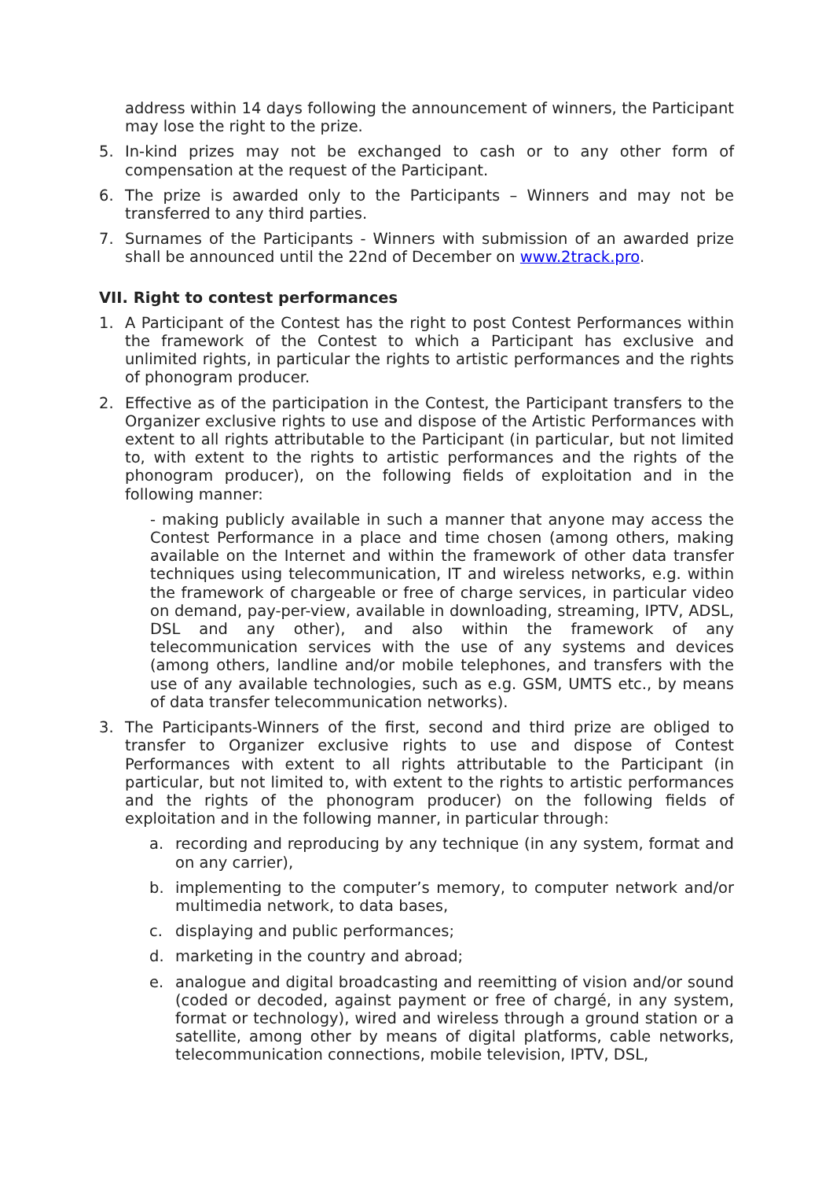address within 14 days following the announcement of winners, the Participant may lose the right to the prize.
5. In-kind prizes may not be exchanged to cash or to any other form of compensation at the request of the Participant.
6. The prize is awarded only to the Participants – Winners and may not be transferred to any third parties.
7. Surnames of the Participants - Winners with submission of an awarded prize shall be announced until the 22nd of December on www.2track.pro.
VII. Right to contest performances
1. A Participant of the Contest has the right to post Contest Performances within the framework of the Contest to which a Participant has exclusive and unlimited rights, in particular the rights to artistic performances and the rights of phonogram producer.
2. Effective as of the participation in the Contest, the Participant transfers to the Organizer exclusive rights to use and dispose of the Artistic Performances with extent to all rights attributable to the Participant (in particular, but not limited to, with extent to the rights to artistic performances and the rights of the phonogram producer), on the following fields of exploitation and in the following manner:
- making publicly available in such a manner that anyone may access the Contest Performance in a place and time chosen (among others, making available on the Internet and within the framework of other data transfer techniques using telecommunication, IT and wireless networks, e.g. within the framework of chargeable or free of charge services, in particular video on demand, pay-per-view, available in downloading, streaming, IPTV, ADSL, DSL and any other), and also within the framework of any telecommunication services with the use of any systems and devices (among others, landline and/or mobile telephones, and transfers with the use of any available technologies, such as e.g. GSM, UMTS etc., by means of data transfer telecommunication networks).
3. The Participants-Winners of the first, second and third prize are obliged to transfer to Organizer exclusive rights to use and dispose of Contest Performances with extent to all rights attributable to the Participant (in particular, but not limited to, with extent to the rights to artistic performances and the rights of the phonogram producer) on the following fields of exploitation and in the following manner, in particular through:
a. recording and reproducing by any technique (in any system, format and on any carrier),
b. implementing to the computer’s memory, to computer network and/or multimedia network, to data bases,
c. displaying and public performances;
d. marketing in the country and abroad;
e. analogue and digital broadcasting and reemitting of vision and/or sound (coded or decoded, against payment or free of chargé, in any system, format or technology), wired and wireless through a ground station or a satellite, among other by means of digital platforms, cable networks, telecommunication connections, mobile television, IPTV, DSL,